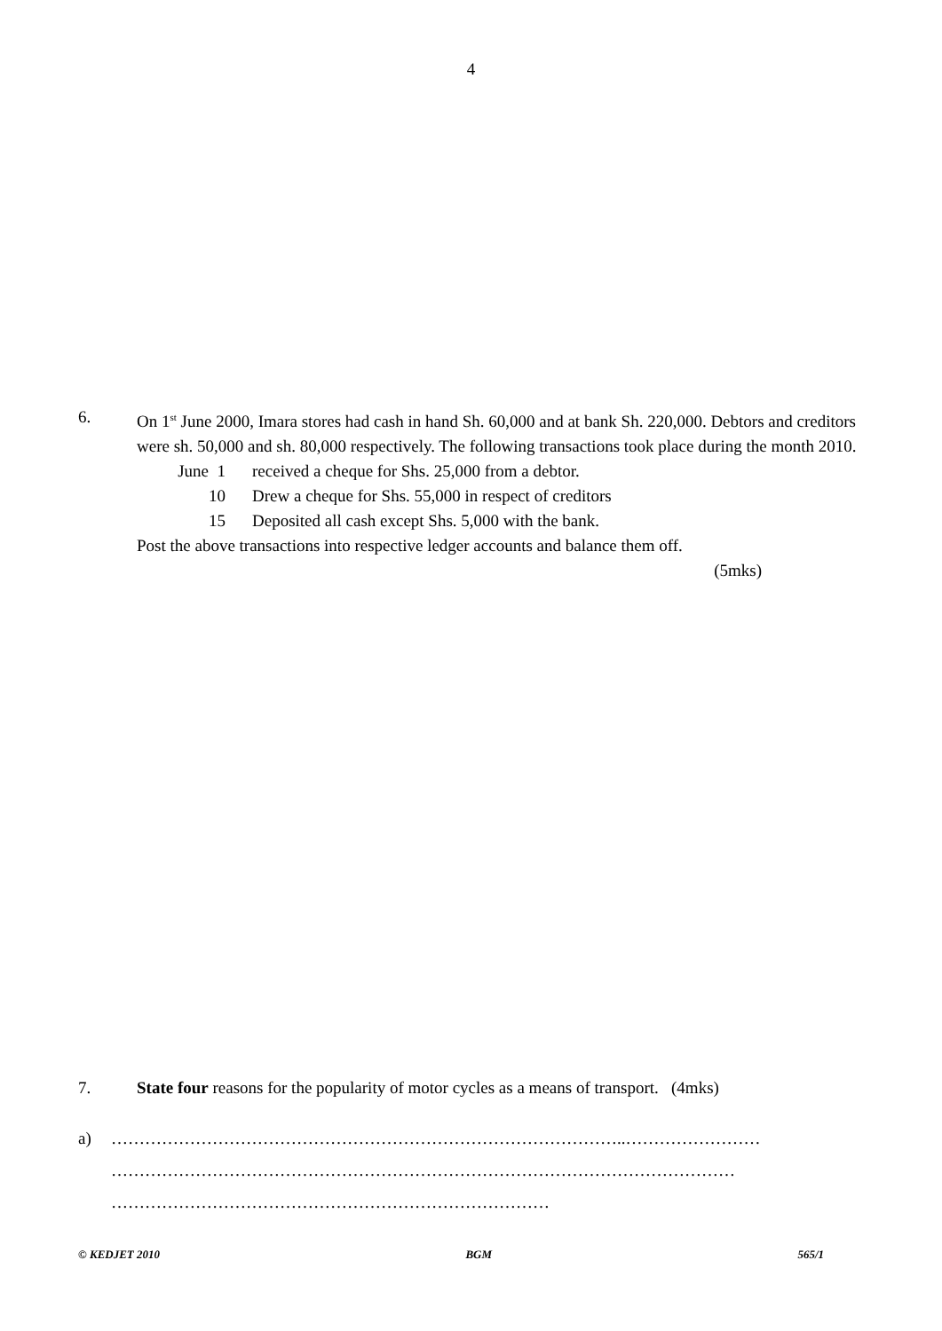4
6. On 1<sup>st</sup> June 2000, Imara stores had cash in hand Sh. 60,000 and at bank Sh. 220,000. Debtors and creditors were sh. 50,000 and sh. 80,000 respectively. The following transactions took place during the month 2010.
June 1 received a cheque for Shs. 25,000 from a debtor.
10 Drew a cheque for Shs. 55,000 in respect of creditors
15 Deposited all cash except Shs. 5,000 with the bank.
Post the above transactions into respective ledger accounts and balance them off.
(5mks)
7. State four reasons for the popularity of motor cycles as a means of transport. (4mks)
a) ………………………………………………………………………………..……………………
…………………………………………………………………………………………………
……………………………………………………………………
© KEDJET 2010 BGM 565/1